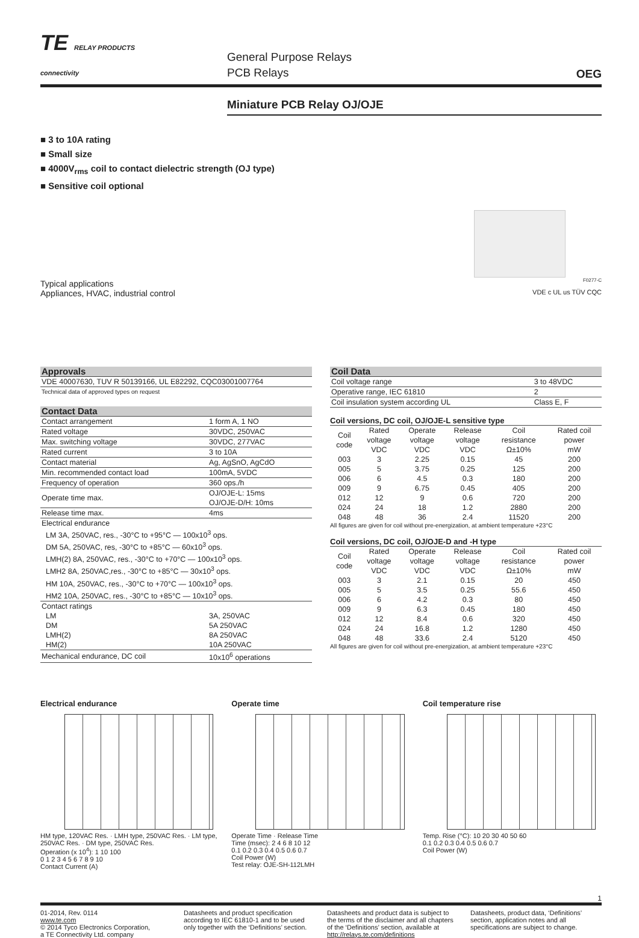TE RELAY PRODUCTS
connectivity
General Purpose Relays
PCB Relays
OEG
Miniature PCB Relay OJ/OJE
■ 3 to 10A rating
■ Small size
■ 4000V<sub>rms</sub> coil to contact dielectric strength (OJ type)
■ Sensitive coil optional
Typical applications
Appliances, HVAC, industrial control
F0277-C
VDE c UL us TÜV CQC
| Approvals | |
| VDE 40007630, TUV R 50139166, UL E82292, CQC03001007764 | |
| Technical data of approved types on request | |
| Contact Data | |
| Contact arrangement | 1 form A, 1 NO |
| Rated voltage | 30VDC, 250VAC |
| Max. switching voltage | 30VDC, 277VAC |
| Rated current | 3 to 10A |
| Contact material | Ag, AgSnO, AgCdO |
| Min. recommended contact load | 100mA, 5VDC |
| Frequency of operation | 360 ops./h |
| Operate time max. | OJ/OJE-L: 15ms OJ/OJE-D/H: 10ms |
| Release time max. | 4ms |
| Electrical endurance LM 3A, 250VAC, res., -30°C to +95°C — 100x10<sup>3</sup> ops. DM 5A, 250VAC, res, -30°C to +85°C — 60x10<sup>3</sup> ops. LMH(2) 8A, 250VAC, res., -30°C to +70°C — 100x10<sup>3</sup> ops. LMH2 8A, 250VAC,res., -30°C to +85°C — 30x10<sup>3</sup> ops. HM 10A, 250VAC, res., -30°C to +70°C — 100x10<sup>3</sup> ops. HM2 10A, 250VAC, res., -30°C to +85°C — 10x10<sup>3</sup> ops. | |
| Contact ratings LM DM LMH(2) HM(2) | 3A, 250VAC 5A 250VAC 8A 250VAC 10A 250VAC |
| Mechanical endurance, DC coil | 10x10<sup>6</sup> operations |
| Coil Data | |
| Coil voltage range | 3 to 48VDC |
| Operative range, IEC 61810 | 2 |
| Coil insulation system according UL | Class E, F |
Coil versions, DC coil, OJ/OJE-L sensitive type
| Coil code | Rated voltage VDC | Operate voltage VDC | Release voltage VDC | Coil resistance Ω±10% | Rated coil power mW |
| --- | --- | --- | --- | --- | --- |
| 003 | 3 | 2.25 | 0.15 | 45 | 200 |
| 005 | 5 | 3.75 | 0.25 | 125 | 200 |
| 006 | 6 | 4.5 | 0.3 | 180 | 200 |
| 009 | 9 | 6.75 | 0.45 | 405 | 200 |
| 012 | 12 | 9 | 0.6 | 720 | 200 |
| 024 | 24 | 18 | 1.2 | 2880 | 200 |
| 048 | 48 | 36 | 2.4 | 11520 | 200 |
All figures are given for coil without pre-energization, at ambient temperature +23°C
Coil versions, DC coil, OJ/OJE-D and -H type
| Coil code | Rated voltage VDC | Operate voltage VDC | Release voltage VDC | Coil resistance Ω±10% | Rated coil power mW |
| --- | --- | --- | --- | --- | --- |
| 003 | 3 | 2.1 | 0.15 | 20 | 450 |
| 005 | 5 | 3.5 | 0.25 | 55.6 | 450 |
| 006 | 6 | 4.2 | 0.3 | 80 | 450 |
| 009 | 9 | 6.3 | 0.45 | 180 | 450 |
| 012 | 12 | 8.4 | 0.6 | 320 | 450 |
| 024 | 24 | 16.8 | 1.2 | 1280 | 450 |
| 048 | 48 | 33.6 | 2.4 | 5120 | 450 |
All figures are given for coil without pre-energization, at ambient temperature +23°C
Electrical endurance
HM type, 120VAC Res. · LMH type, 250VAC Res. · LM type, 250VAC Res. · DM type, 250VAC Res.
Operation (x 10<sup>4</sup>): 1 10 100
0 1 2 3 4 5 6 7 8 9 10
Contact Current (A)
Operate time
Operate Time · Release Time
Time (msec): 2 4 6 8 10 12
0.1 0.2 0.3 0.4 0.5 0.6 0.7
Coil Power (W)
Test relay: OJE-SH-112LMH
Coil temperature rise
Temp. Rise (°C): 10 20 30 40 50 60
0.1 0.2 0.3 0.4 0.5 0.6 0.7
Coil Power (W)
1
01-2014, Rev. 0114
www.te.com
© 2014 Tyco Electronics Corporation,
a TE Connectivity Ltd. company
Datasheets and product specification according to IEC 61810-1 and to be used only together with the ‘Definitions’ section.
Datasheets and product data is subject to the terms of the disclaimer and all chapters of the ‘Definitions’ section, available at http://relays.te.com/definitions
Datasheets, product data, ‘Definitions’ section, application notes and all specifications are subject to change.